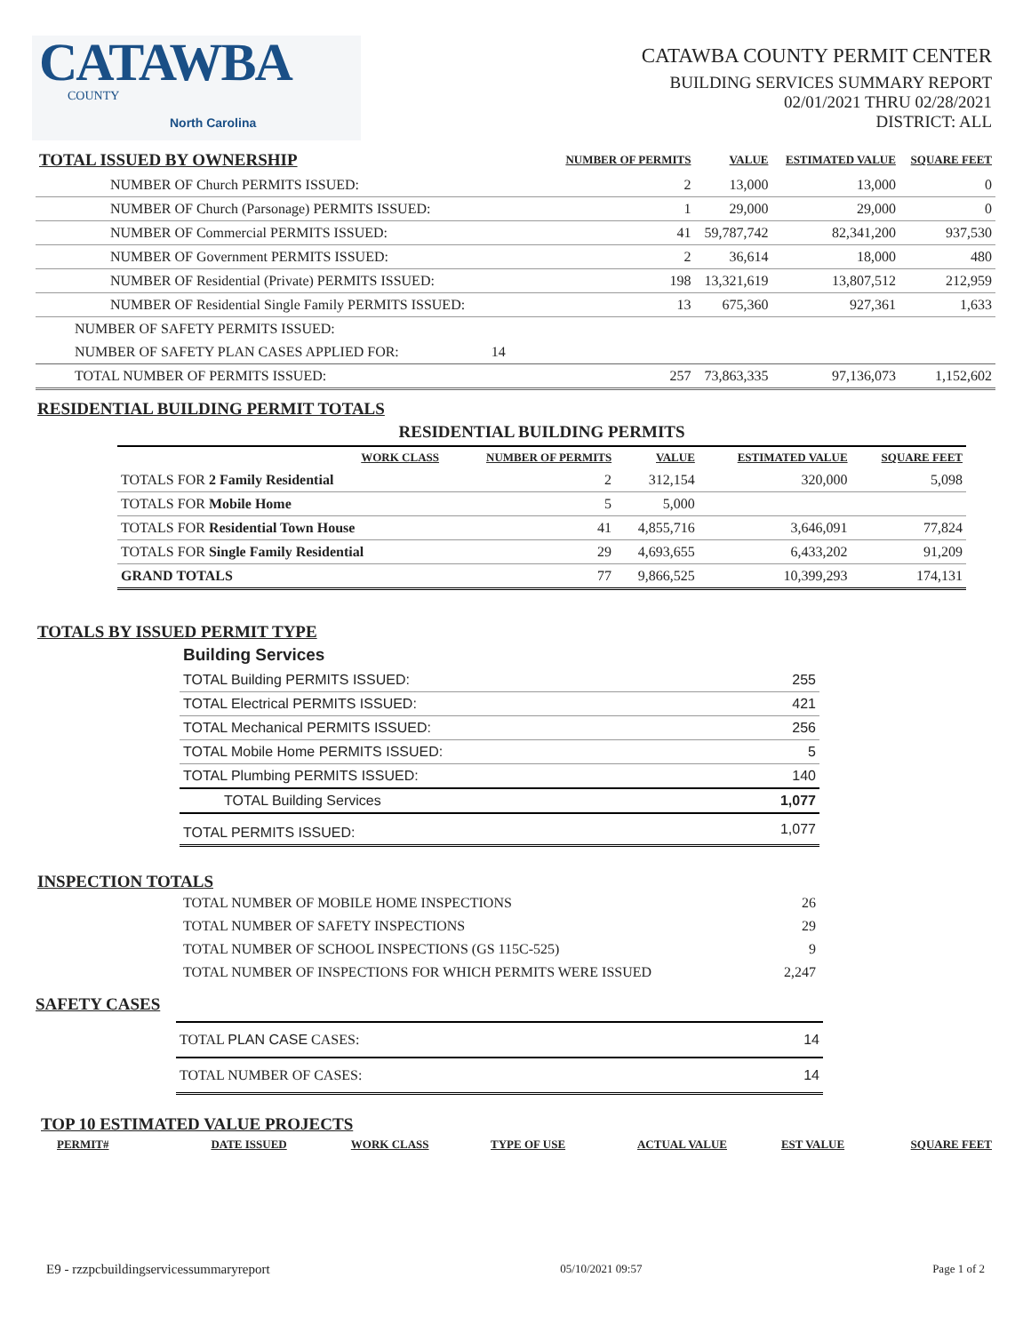CATAWBA
COUNTY
North Carolina
CATAWBA COUNTY PERMIT CENTER
BUILDING SERVICES SUMMARY REPORT
02/01/2021 THRU 02/28/2021
DISTRICT: ALL
| TOTAL ISSUED BY OWNERSHIP | NUMBER OF PERMITS | VALUE | ESTIMATED VALUE | SQUARE FEET |
| --- | --- | --- | --- | --- |
| NUMBER OF Church PERMITS ISSUED: | 2 | 13,000 | 13,000 | 0 |
| NUMBER OF Church (Parsonage) PERMITS ISSUED: | 1 | 29,000 | 29,000 | 0 |
| NUMBER OF Commercial PERMITS ISSUED: | 41 | 59,787,742 | 82,341,200 | 937,530 |
| NUMBER OF Government PERMITS ISSUED: | 2 | 36,614 | 18,000 | 480 |
| NUMBER OF Residential (Private) PERMITS ISSUED: | 198 | 13,321,619 | 13,807,512 | 212,959 |
| NUMBER OF Residential Single Family PERMITS ISSUED: | 13 | 675,360 | 927,361 | 1,633 |
| NUMBER OF SAFETY PERMITS ISSUED: | | | | |
| NUMBER OF SAFETY PLAN CASES APPLIED FOR: 14 | | | | |
| TOTAL NUMBER OF PERMITS ISSUED: | 257 | 73,863,335 | 97,136,073 | 1,152,602 |
RESIDENTIAL BUILDING PERMIT TOTALS
| RESIDENTIAL BUILDING PERMITS | | | | |
| --- | --- | --- | --- | --- |
| WORK CLASS | NUMBER OF PERMITS | VALUE | ESTIMATED VALUE | SQUARE FEET |
| TOTALS FOR 2 Family Residential | 2 | 312,154 | 320,000 | 5,098 |
| TOTALS FOR Mobile Home | 5 | 5,000 | | |
| TOTALS FOR Residential Town House | 41 | 4,855,716 | 3,646,091 | 77,824 |
| TOTALS FOR Single Family Residential | 29 | 4,693,655 | 6,433,202 | 91,209 |
| GRAND TOTALS | 77 | 9,866,525 | 10,399,293 | 174,131 |
TOTALS BY ISSUED PERMIT TYPE
| Building Services | |
| TOTAL Building PERMITS ISSUED: | 255 |
| TOTAL Electrical PERMITS ISSUED: | 421 |
| TOTAL Mechanical PERMITS ISSUED: | 256 |
| TOTAL Mobile Home PERMITS ISSUED: | 5 |
| TOTAL Plumbing PERMITS ISSUED: | 140 |
| TOTAL Building Services | 1,077 |
| TOTAL PERMITS ISSUED: | 1,077 |
INSPECTION TOTALS
| TOTAL NUMBER OF MOBILE HOME INSPECTIONS | 26 |
| TOTAL NUMBER OF SAFETY INSPECTIONS | 29 |
| TOTAL NUMBER OF SCHOOL INSPECTIONS (GS 115C-525) | 9 |
| TOTAL NUMBER OF INSPECTIONS FOR WHICH PERMITS WERE ISSUED | 2,247 |
SAFETY CASES
| TOTAL PLAN CASE CASES: | 14 |
| TOTAL NUMBER OF CASES: | 14 |
TOP 10 ESTIMATED VALUE PROJECTS
| PERMIT# | DATE ISSUED | WORK CLASS | TYPE OF USE | ACTUAL VALUE | EST VALUE | SQUARE FEET |
| --- | --- | --- | --- | --- | --- | --- |
E9 - rzzpcbuildingservicessummaryreport 05/10/2021 09:57 Page 1 of 2